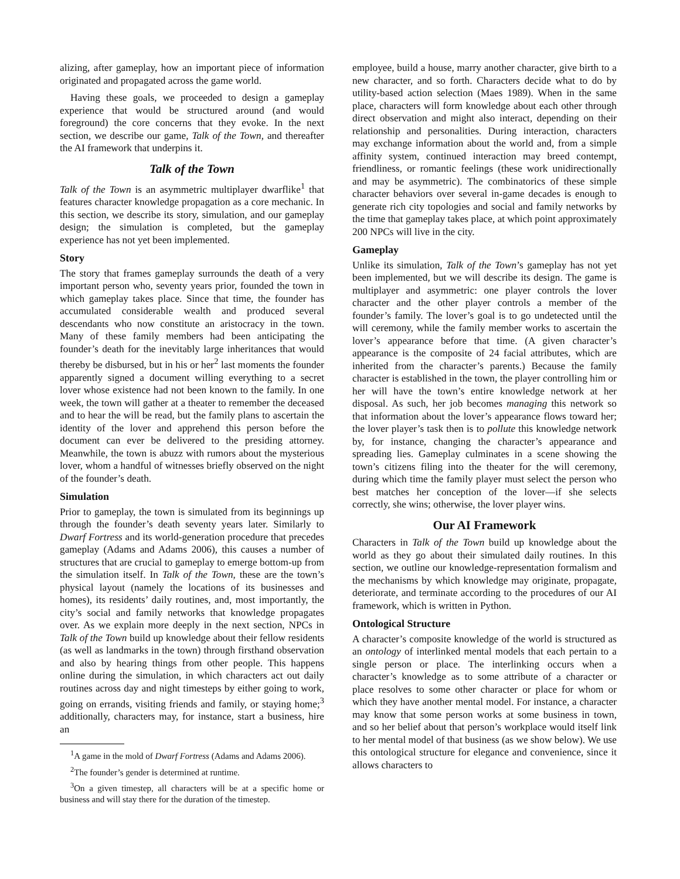alizing, after gameplay, how an important piece of information originated and propagated across the game world.
Having these goals, we proceeded to design a gameplay experience that would be structured around (and would foreground) the core concerns that they evoke. In the next section, we describe our game, Talk of the Town, and thereafter the AI framework that underpins it.
Talk of the Town
Talk of the Town is an asymmetric multiplayer dwarflike<sup>1</sup> that features character knowledge propagation as a core mechanic. In this section, we describe its story, simulation, and our gameplay design; the simulation is completed, but the gameplay experience has not yet been implemented.
Story
The story that frames gameplay surrounds the death of a very important person who, seventy years prior, founded the town in which gameplay takes place. Since that time, the founder has accumulated considerable wealth and produced several descendants who now constitute an aristocracy in the town. Many of these family members had been anticipating the founder’s death for the inevitably large inheritances that would thereby be disbursed, but in his or her<sup>2</sup> last moments the founder apparently signed a document willing everything to a secret lover whose existence had not been known to the family. In one week, the town will gather at a theater to remember the deceased and to hear the will be read, but the family plans to ascertain the identity of the lover and apprehend this person before the document can ever be delivered to the presiding attorney. Meanwhile, the town is abuzz with rumors about the mysterious lover, whom a handful of witnesses briefly observed on the night of the founder’s death.
Simulation
Prior to gameplay, the town is simulated from its beginnings up through the founder’s death seventy years later. Similarly to Dwarf Fortress and its world-generation procedure that precedes gameplay (Adams and Adams 2006), this causes a number of structures that are crucial to gameplay to emerge bottom-up from the simulation itself. In Talk of the Town, these are the town’s physical layout (namely the locations of its businesses and homes), its residents’ daily routines, and, most importantly, the city’s social and family networks that knowledge propagates over. As we explain more deeply in the next section, NPCs in Talk of the Town build up knowledge about their fellow residents (as well as landmarks in the town) through firsthand observation and also by hearing things from other people. This happens online during the simulation, in which characters act out daily routines across day and night timesteps by either going to work, going on errands, visiting friends and family, or staying home;<sup>3</sup> additionally, characters may, for instance, start a business, hire an
<sup>1</sup> A game in the mold of Dwarf Fortress (Adams and Adams 2006).
<sup>2</sup> The founder’s gender is determined at runtime.
<sup>3</sup> On a given timestep, all characters will be at a specific home or business and will stay there for the duration of the timestep.
employee, build a house, marry another character, give birth to a new character, and so forth. Characters decide what to do by utility-based action selection (Maes 1989). When in the same place, characters will form knowledge about each other through direct observation and might also interact, depending on their relationship and personalities. During interaction, characters may exchange information about the world and, from a simple affinity system, continued interaction may breed contempt, friendliness, or romantic feelings (these work unidirectionally and may be asymmetric). The combinatorics of these simple character behaviors over several in-game decades is enough to generate rich city topologies and social and family networks by the time that gameplay takes place, at which point approximately 200 NPCs will live in the city.
Gameplay
Unlike its simulation, Talk of the Town’s gameplay has not yet been implemented, but we will describe its design. The game is multiplayer and asymmetric: one player controls the lover character and the other player controls a member of the founder’s family. The lover’s goal is to go undetected until the will ceremony, while the family member works to ascertain the lover’s appearance before that time. (A given character’s appearance is the composite of 24 facial attributes, which are inherited from the character’s parents.) Because the family character is established in the town, the player controlling him or her will have the town’s entire knowledge network at her disposal. As such, her job becomes managing this network so that information about the lover’s appearance flows toward her; the lover player’s task then is to pollute this knowledge network by, for instance, changing the character’s appearance and spreading lies. Gameplay culminates in a scene showing the town’s citizens filing into the theater for the will ceremony, during which time the family player must select the person who best matches her conception of the lover—if she selects correctly, she wins; otherwise, the lover player wins.
Our AI Framework
Characters in Talk of the Town build up knowledge about the world as they go about their simulated daily routines. In this section, we outline our knowledge-representation formalism and the mechanisms by which knowledge may originate, propagate, deteriorate, and terminate according to the procedures of our AI framework, which is written in Python.
Ontological Structure
A character’s composite knowledge of the world is structured as an ontology of interlinked mental models that each pertain to a single person or place. The interlinking occurs when a character’s knowledge as to some attribute of a character or place resolves to some other character or place for whom or which they have another mental model. For instance, a character may know that some person works at some business in town, and so her belief about that person’s workplace would itself link to her mental model of that business (as we show below). We use this ontological structure for elegance and convenience, since it allows characters to